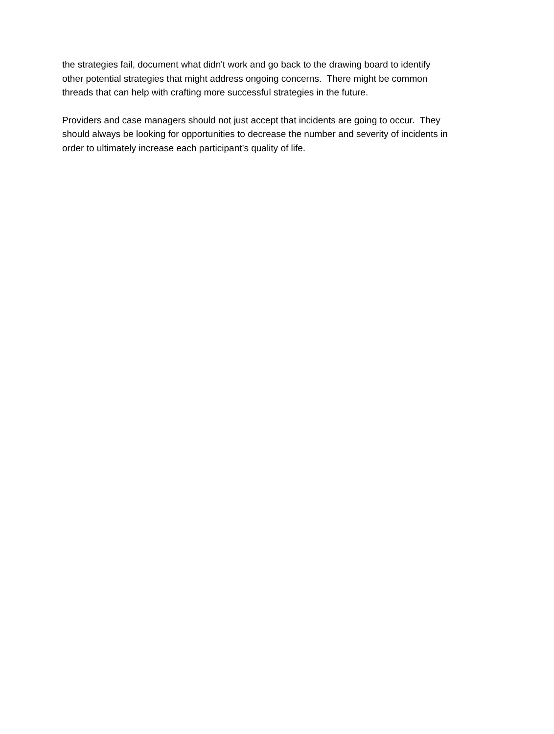the strategies fail, document what didn't work and go back to the drawing board to identify other potential strategies that might address ongoing concerns. There might be common threads that can help with crafting more successful strategies in the future.
Providers and case managers should not just accept that incidents are going to occur. They should always be looking for opportunities to decrease the number and severity of incidents in order to ultimately increase each participant’s quality of life.